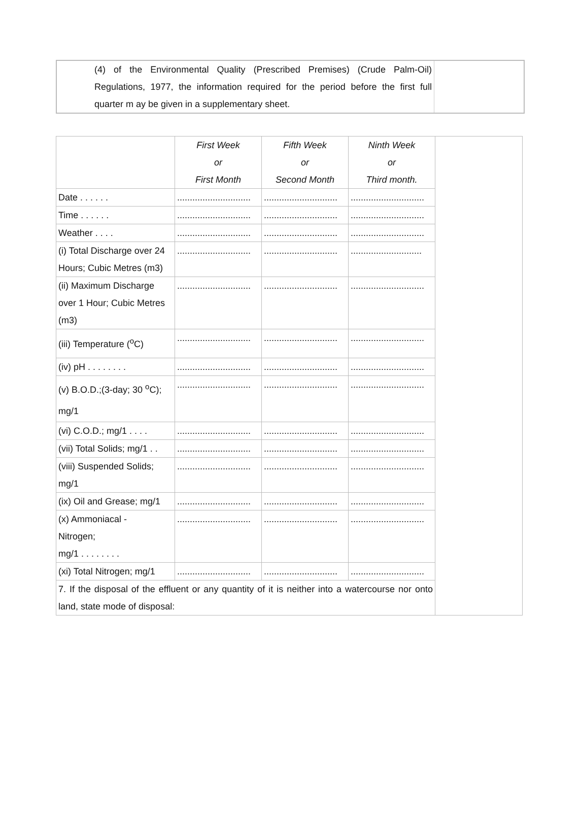| (4) of the Environmental Quality (Prescribed Premises) (Crude Palm-Oil) Regulations, 1977, the information required for the period before the first full quarter m ay be given in a supplementary sheet. | |
| | First Week or First Month | Fifth Week or Second Month | Ninth Week or Third month. | |
| Date . . . . . . | ............................. | ............................. | ............................. | |
| Time . . . . . . | ............................. | ............................. | ............................. | |
| Weather . . . . | ............................. | ............................. | ............................. | |
| (i) Total Discharge over 24 Hours; Cubic Metres (m3) | ............................. | ............................. | ............................ | |
| (ii) Maximum Discharge over 1 Hour; Cubic Metres (m3) | ............................. | ............................. | ............................. | |
| (iii) Temperature (<sup>o</sup>C) | ............................. | ............................. | ............................. | |
| (iv) pH . . . . . . . . | ............................. | ............................. | ............................. | |
| (v) B.O.D.;(3-day; 30 <sup>o</sup>C); mg/1 | ............................. | ............................. | ............................. | |
| (vi) C.O.D.; mg/1 . . . . | ............................. | ............................. | ............................. | |
| (vii) Total Solids; mg/1 . . | ............................. | ............................. | ............................. | |
| (viii) Suspended Solids; mg/1 | ............................. | ............................. | ............................. | |
| (ix) Oil and Grease; mg/1 | ............................. | ............................. | ............................. | |
| (x) Ammoniacal - Nitrogen; mg/1 . . . . . . . . | ............................. | ............................. | ............................. | |
| (xi) Total Nitrogen; mg/1 | ............................. | ............................. | ............................. | |
| 7. If the disposal of the effluent or any quantity of it is neither into a watercourse nor onto land, state mode of disposal: | | | | |